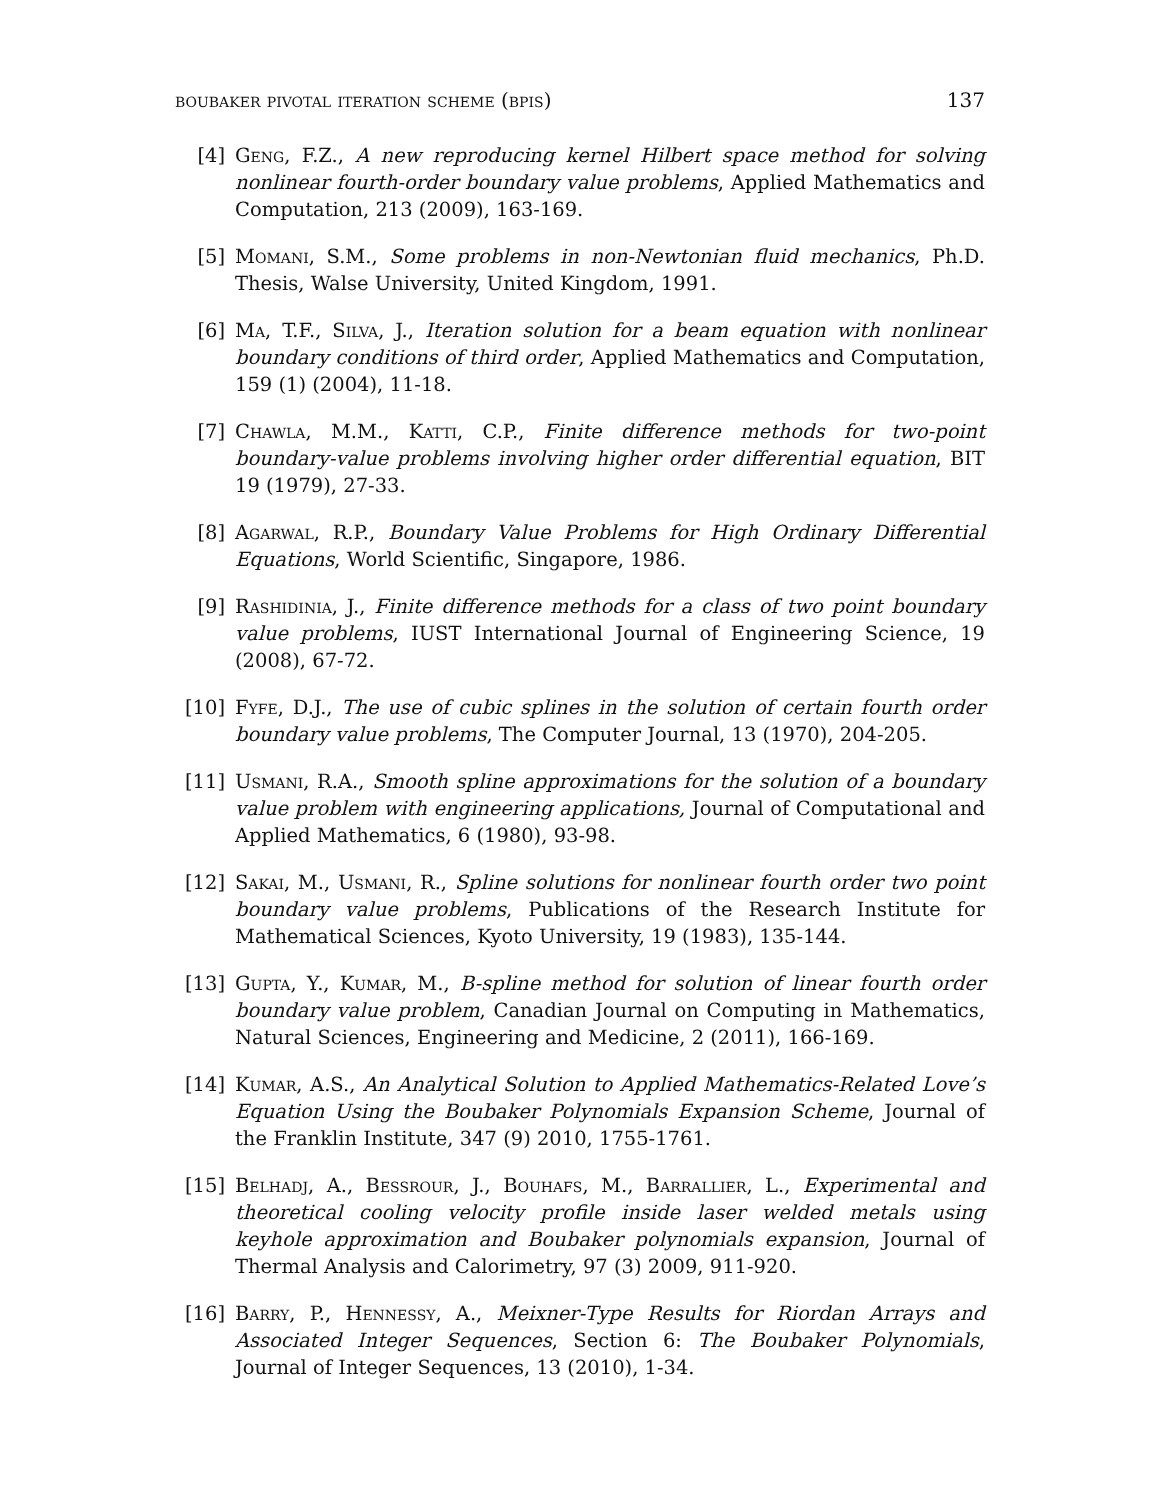boubaker pivotal iteration scheme (bpis) 137
[4] Geng, F.Z., A new reproducing kernel Hilbert space method for solving nonlinear fourth-order boundary value problems, Applied Mathematics and Computation, 213 (2009), 163-169.
[5] Momani, S.M., Some problems in non-Newtonian fluid mechanics, Ph.D. Thesis, Walse University, United Kingdom, 1991.
[6] Ma, T.F., Silva, J., Iteration solution for a beam equation with nonlinear boundary conditions of third order, Applied Mathematics and Computation, 159 (1) (2004), 11-18.
[7] Chawla, M.M., Katti, C.P., Finite difference methods for two-point boundary-value problems involving higher order differential equation, BIT 19 (1979), 27-33.
[8] Agarwal, R.P., Boundary Value Problems for High Ordinary Differential Equations, World Scientific, Singapore, 1986.
[9] Rashidinia, J., Finite difference methods for a class of two point boundary value problems, IUST International Journal of Engineering Science, 19 (2008), 67-72.
[10] Fyfe, D.J., The use of cubic splines in the solution of certain fourth order boundary value problems, The Computer Journal, 13 (1970), 204-205.
[11] Usmani, R.A., Smooth spline approximations for the solution of a boundary value problem with engineering applications, Journal of Computational and Applied Mathematics, 6 (1980), 93-98.
[12] Sakai, M., Usmani, R., Spline solutions for nonlinear fourth order two point boundary value problems, Publications of the Research Institute for Mathematical Sciences, Kyoto University, 19 (1983), 135-144.
[13] Gupta, Y., Kumar, M., B-spline method for solution of linear fourth order boundary value problem, Canadian Journal on Computing in Mathematics, Natural Sciences, Engineering and Medicine, 2 (2011), 166-169.
[14] Kumar, A.S., An Analytical Solution to Applied Mathematics-Related Love’s Equation Using the Boubaker Polynomials Expansion Scheme, Journal of the Franklin Institute, 347 (9) 2010, 1755-1761.
[15] Belhadj, A., Bessrour, J., Bouhafs, M., Barrallier, L., Experimental and theoretical cooling velocity profile inside laser welded metals using keyhole approximation and Boubaker polynomials expansion, Journal of Thermal Analysis and Calorimetry, 97 (3) 2009, 911-920.
[16] Barry, P., Hennessy, A., Meixner-Type Results for Riordan Arrays and Associated Integer Sequences, Section 6: The Boubaker Polynomials, Journal of Integer Sequences, 13 (2010), 1-34.